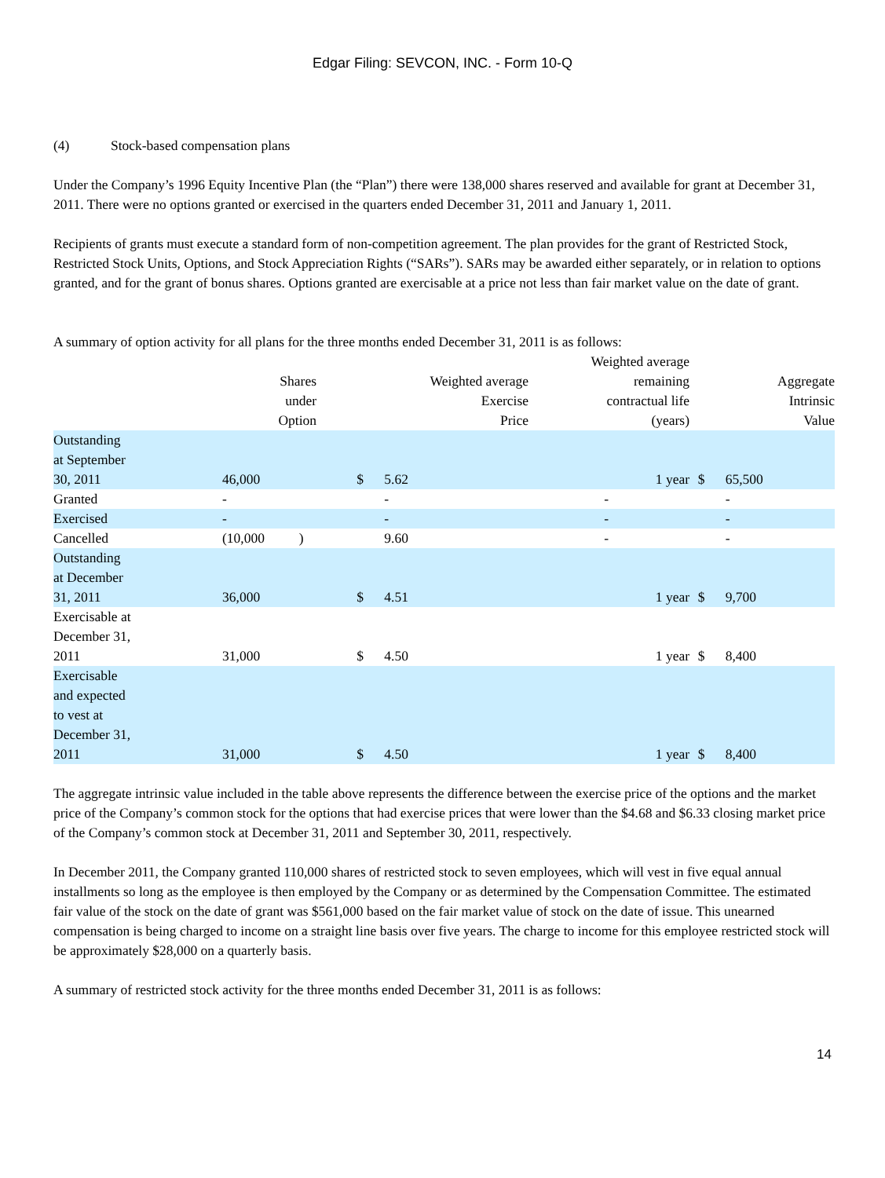Edgar Filing: SEVCON, INC. - Form 10-Q
(4) Stock-based compensation plans
Under the Company’s 1996 Equity Incentive Plan (the “Plan”) there were 138,000 shares reserved and available for grant at December 31, 2011. There were no options granted or exercised in the quarters ended December 31, 2011 and January 1, 2011.
Recipients of grants must execute a standard form of non-competition agreement. The plan provides for the grant of Restricted Stock, Restricted Stock Units, Options, and Stock Appreciation Rights (“SARs”). SARs may be awarded either separately, or in relation to options granted, and for the grant of bonus shares. Options granted are exercisable at a price not less than fair market value on the date of grant.
A summary of option activity for all plans for the three months ended December 31, 2011 is as follows:
| | Shares under Option | | Weighted average Exercise Price | Weighted average remaining contractual life (years) | | Aggregate Intrinsic Value |
| --- | --- | --- | --- | --- | --- | --- |
| Outstanding at September 30, 2011 | 46,000 | $ | 5.62 | 1 year | $ | 65,500 |
| Granted | - | | - | - | | - |
| Exercised | - | | - | - | | - |
| Cancelled | (10,000 ) | | 9.60 | - | | - |
| Outstanding at December 31, 2011 | 36,000 | $ | 4.51 | 1 year | $ | 9,700 |
| Exercisable at December 31, 2011 | 31,000 | $ | 4.50 | 1 year | $ | 8,400 |
| Exercisable and expected to vest at December 31, 2011 | 31,000 | $ | 4.50 | 1 year | $ | 8,400 |
The aggregate intrinsic value included in the table above represents the difference between the exercise price of the options and the market price of the Company’s common stock for the options that had exercise prices that were lower than the $4.68 and $6.33 closing market price of the Company’s common stock at December 31, 2011 and September 30, 2011, respectively.
In December 2011, the Company granted 110,000 shares of restricted stock to seven employees, which will vest in five equal annual installments so long as the employee is then employed by the Company or as determined by the Compensation Committee. The estimated fair value of the stock on the date of grant was $561,000 based on the fair market value of stock on the date of issue. This unearned compensation is being charged to income on a straight line basis over five years. The charge to income for this employee restricted stock will be approximately $28,000 on a quarterly basis.
A summary of restricted stock activity for the three months ended December 31, 2011 is as follows:
14